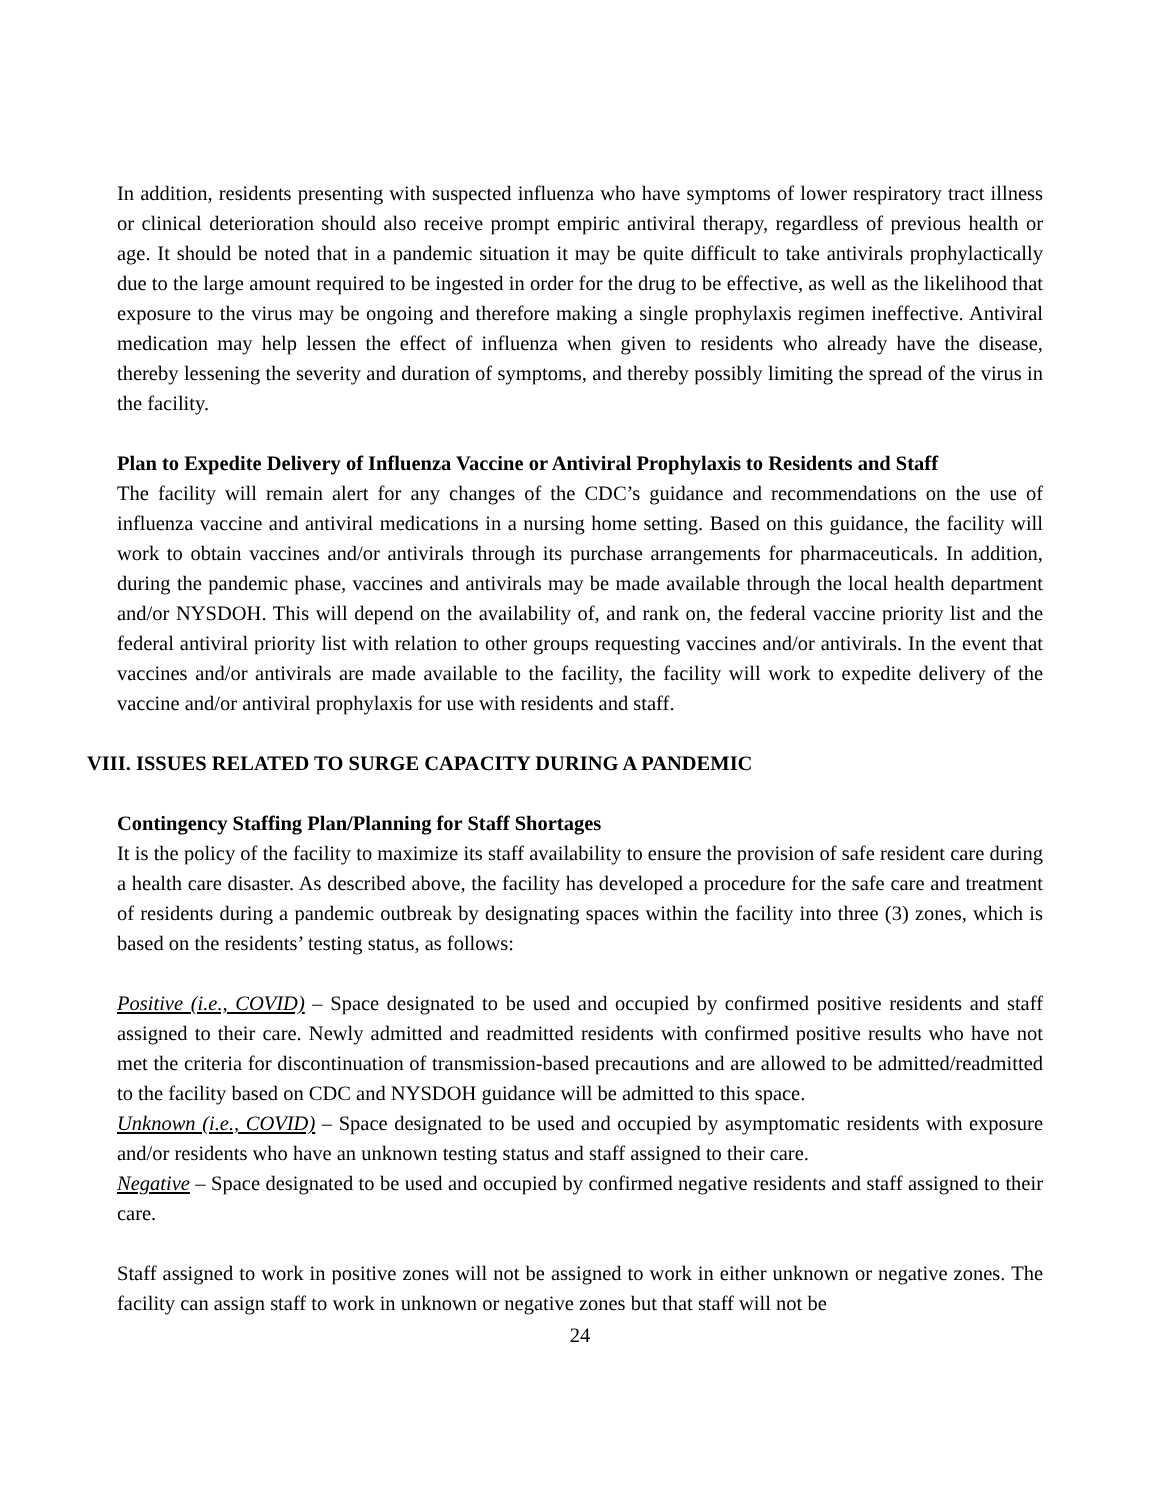In addition, residents presenting with suspected influenza who have symptoms of lower respiratory tract illness or clinical deterioration should also receive prompt empiric antiviral therapy, regardless of previous health or age. It should be noted that in a pandemic situation it may be quite difficult to take antivirals prophylactically due to the large amount required to be ingested in order for the drug to be effective, as well as the likelihood that exposure to the virus may be ongoing and therefore making a single prophylaxis regimen ineffective. Antiviral medication may help lessen the effect of influenza when given to residents who already have the disease, thereby lessening the severity and duration of symptoms, and thereby possibly limiting the spread of the virus in the facility.
Plan to Expedite Delivery of Influenza Vaccine or Antiviral Prophylaxis to Residents and Staff
The facility will remain alert for any changes of the CDC’s guidance and recommendations on the use of influenza vaccine and antiviral medications in a nursing home setting. Based on this guidance, the facility will work to obtain vaccines and/or antivirals through its purchase arrangements for pharmaceuticals. In addition, during the pandemic phase, vaccines and antivirals may be made available through the local health department and/or NYSDOH. This will depend on the availability of, and rank on, the federal vaccine priority list and the federal antiviral priority list with relation to other groups requesting vaccines and/or antivirals. In the event that vaccines and/or antivirals are made available to the facility, the facility will work to expedite delivery of the vaccine and/or antiviral prophylaxis for use with residents and staff.
VIII. ISSUES RELATED TO SURGE CAPACITY DURING A PANDEMIC
Contingency Staffing Plan/Planning for Staff Shortages
It is the policy of the facility to maximize its staff availability to ensure the provision of safe resident care during a health care disaster. As described above, the facility has developed a procedure for the safe care and treatment of residents during a pandemic outbreak by designating spaces within the facility into three (3) zones, which is based on the residents’ testing status, as follows:
Positive (i.e., COVID) – Space designated to be used and occupied by confirmed positive residents and staff assigned to their care. Newly admitted and readmitted residents with confirmed positive results who have not met the criteria for discontinuation of transmission-based precautions and are allowed to be admitted/readmitted to the facility based on CDC and NYSDOH guidance will be admitted to this space.
Unknown (i.e., COVID) – Space designated to be used and occupied by asymptomatic residents with exposure and/or residents who have an unknown testing status and staff assigned to their care.
Negative – Space designated to be used and occupied by confirmed negative residents and staff assigned to their care.
Staff assigned to work in positive zones will not be assigned to work in either unknown or negative zones. The facility can assign staff to work in unknown or negative zones but that staff will not be
24